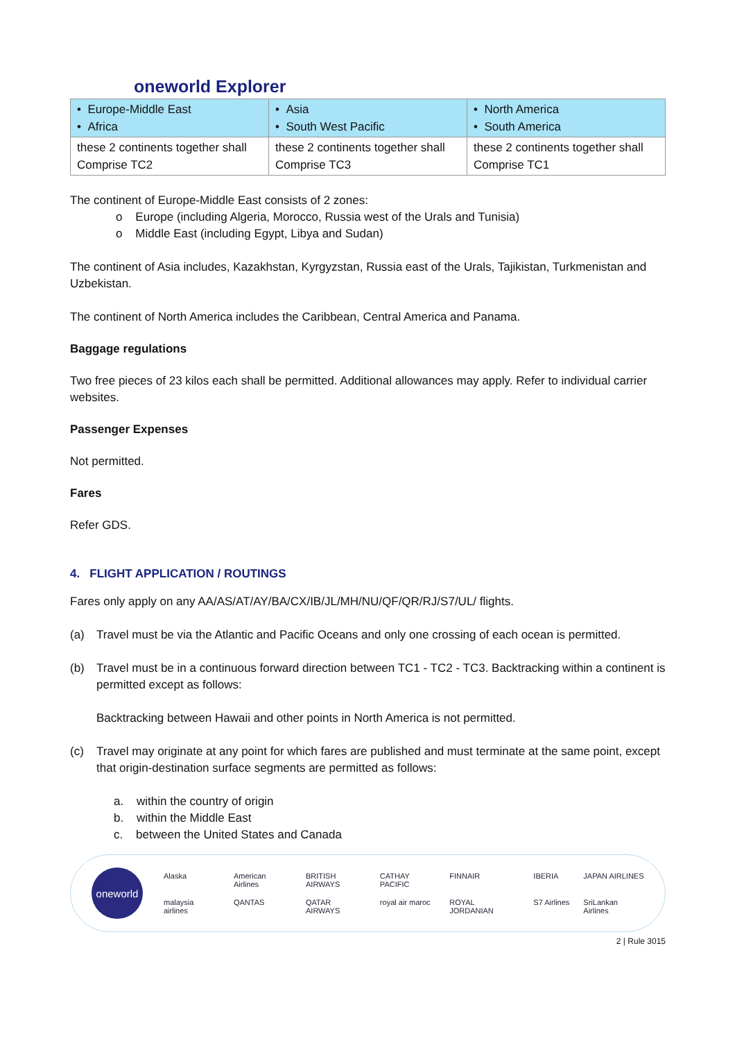oneworld Explorer
| • Europe-Middle East • Africa | • Asia • South West Pacific | • North America • South America |
| these 2 continents together shall Comprise TC2 | these 2 continents together shall Comprise TC3 | these 2 continents together shall Comprise TC1 |
The continent of Europe-Middle East consists of 2 zones:
o Europe (including Algeria, Morocco, Russia west of the Urals and Tunisia)
o Middle East (including Egypt, Libya and Sudan)
The continent of Asia includes, Kazakhstan, Kyrgyzstan, Russia east of the Urals, Tajikistan, Turkmenistan and Uzbekistan.
The continent of North America includes the Caribbean, Central America and Panama.
Baggage regulations
Two free pieces of 23 kilos each shall be permitted. Additional allowances may apply. Refer to individual carrier websites.
Passenger Expenses
Not permitted.
Fares
Refer GDS.
4. FLIGHT APPLICATION / ROUTINGS
Fares only apply on any AA/AS/AT/AY/BA/CX/IB/JL/MH/NU/QF/QR/RJ/S7/UL/ flights.
(a) Travel must be via the Atlantic and Pacific Oceans and only one crossing of each ocean is permitted.
(b) Travel must be in a continuous forward direction between TC1 - TC2 - TC3. Backtracking within a continent is permitted except as follows:
Backtracking between Hawaii and other points in North America is not permitted.
(c) Travel may originate at any point for which fares are published and must terminate at the same point, except that origin-destination surface segments are permitted as follows:
a. within the country of origin
b. within the Middle East
c. between the United States and Canada
oneworld
Alaska American Airlines BRITISH AIRWAYS CATHAY PACIFIC FINNAIR IBERIA JAPAN AIRLINES malaysia airlines QANTAS QATAR AIRWAYS royal air maroc ROYAL JORDANIAN S7 Airlines SriLankan Airlines
2 | Rule 3015